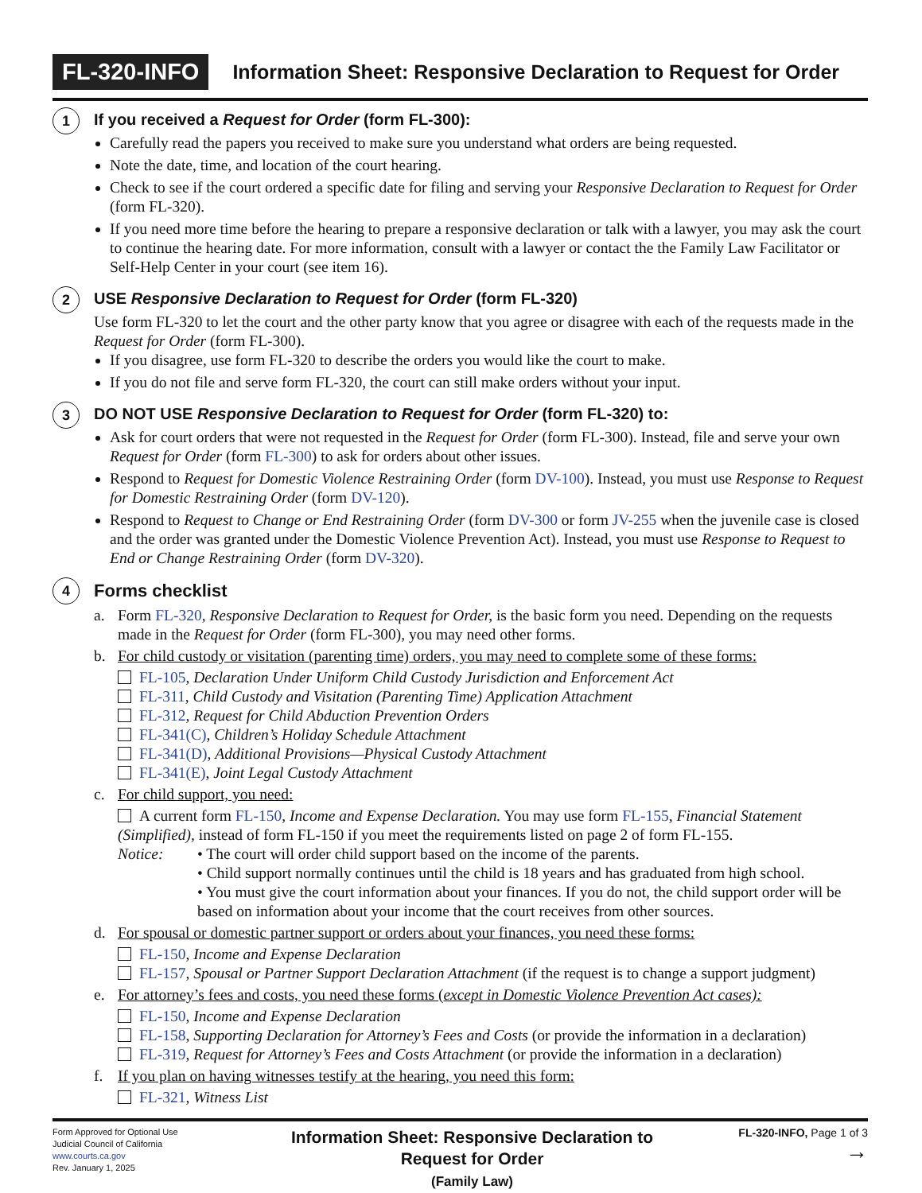FL-320-INFO
Information Sheet: Responsive Declaration to Request for Order
1
If you received a Request for Order (form FL-300):
Carefully read the papers you received to make sure you understand what orders are being requested.
Note the date, time, and location of the court hearing.
Check to see if the court ordered a specific date for filing and serving your Responsive Declaration to Request for Order (form FL-320).
If you need more time before the hearing to prepare a responsive declaration or talk with a lawyer, you may ask the court to continue the hearing date. For more information, consult with a lawyer or contact the the Family Law Facilitator or Self-Help Center in your court (see item 16).
2
USE Responsive Declaration to Request for Order (form FL-320)
Use form FL-320 to let the court and the other party know that you agree or disagree with each of the requests made in the Request for Order (form FL-300).
If you disagree, use form FL-320 to describe the orders you would like the court to make.
If you do not file and serve form FL-320, the court can still make orders without your input.
3
DO NOT USE Responsive Declaration to Request for Order (form FL-320) to:
Ask for court orders that were not requested in the Request for Order (form FL-300). Instead, file and serve your own Request for Order (form FL-300) to ask for orders about other issues.
Respond to Request for Domestic Violence Restraining Order (form DV-100). Instead, you must use Response to Request for Domestic Restraining Order (form DV-120).
Respond to Request to Change or End Restraining Order (form DV-300 or form JV-255 when the juvenile case is closed and the order was granted under the Domestic Violence Prevention Act). Instead, you must use Response to Request to End or Change Restraining Order (form DV-320).
4
Forms checklist
a. Form FL-320, Responsive Declaration to Request for Order, is the basic form you need. Depending on the requests made in the Request for Order (form FL-300), you may need other forms.
b. For child custody or visitation (parenting time) orders, you may need to complete some of these forms:
FL-105, Declaration Under Uniform Child Custody Jurisdiction and Enforcement Act
FL-311, Child Custody and Visitation (Parenting Time) Application Attachment
FL-312, Request for Child Abduction Prevention Orders
FL-341(C), Children’s Holiday Schedule Attachment
FL-341(D), Additional Provisions—Physical Custody Attachment
FL-341(E), Joint Legal Custody Attachment
c. For child support, you need:
A current form FL-150, Income and Expense Declaration. You may use form FL-155, Financial Statement (Simplified), instead of form FL-150 if you meet the requirements listed on page 2 of form FL-155.
Notice: • The court will order child support based on the income of the parents.
• Child support normally continues until the child is 18 years and has graduated from high school.
• You must give the court information about your finances. If you do not, the child support order will be based on information about your income that the court receives from other sources.
d. For spousal or domestic partner support or orders about your finances, you need these forms:
FL-150, Income and Expense Declaration
FL-157, Spousal or Partner Support Declaration Attachment (if the request is to change a support judgment)
e. For attorney’s fees and costs, you need these forms (except in Domestic Violence Prevention Act cases):
FL-150, Income and Expense Declaration
FL-158, Supporting Declaration for Attorney’s Fees and Costs (or provide the information in a declaration)
FL-319, Request for Attorney’s Fees and Costs Attachment (or provide the information in a declaration)
f. If you plan on having witnesses testify at the hearing, you need this form:
FL-321, Witness List
Form Approved for Optional Use
Judicial Council of California
www.courts.ca.gov
Rev. January 1, 2025
Information Sheet: Responsive Declaration to
Request for Order
(Family Law)
FL-320-INFO, Page 1 of 3
→